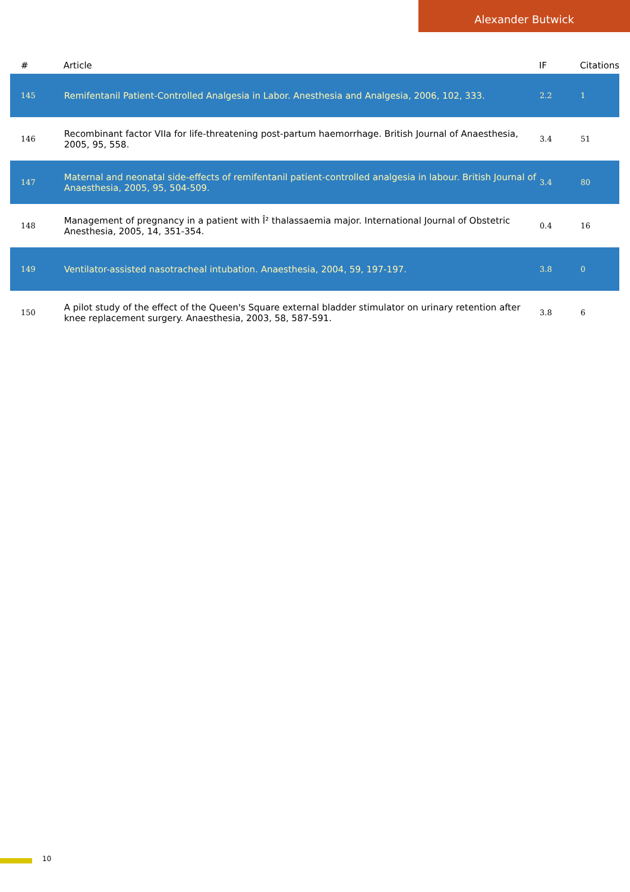Alexander Butwick
| # | Article | IF | Citations |
| --- | --- | --- | --- |
| 145 | Remifentanil Patient-Controlled Analgesia in Labor. Anesthesia and Analgesia, 2006, 102, 333. | 2.2 | 1 |
| 146 | Recombinant factor VIIa for life-threatening post-partum haemorrhage. British Journal of Anaesthesia, 2005, 95, 558. | 3.4 | 51 |
| 147 | Maternal and neonatal side-effects of remifentanil patient-controlled analgesia in labour. British Journal of Anaesthesia, 2005, 95, 504-509. | 3.4 | 80 |
| 148 | Management of pregnancy in a patient with Î² thalassaemia major. International Journal of Obstetric Anesthesia, 2005, 14, 351-354. | 0.4 | 16 |
| 149 | Ventilator-assisted nasotracheal intubation. Anaesthesia, 2004, 59, 197-197. | 3.8 | 0 |
| 150 | A pilot study of the effect of the Queen's Square external bladder stimulator on urinary retention after knee replacement surgery. Anaesthesia, 2003, 58, 587-591. | 3.8 | 6 |
10